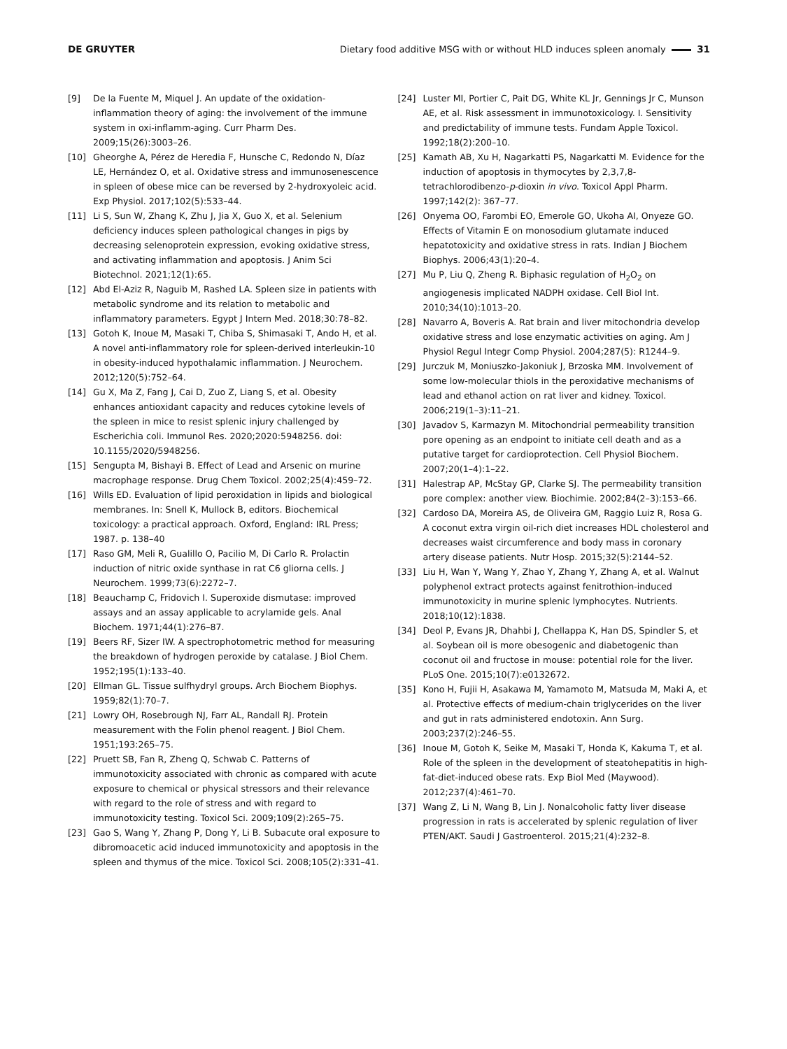DE GRUYTER Dietary food additive MSG with or without HLD induces spleen anomaly 31
[9] De la Fuente M, Miquel J. An update of the oxidation-inflammation theory of aging: the involvement of the immune system in oxi-inflamm-aging. Curr Pharm Des. 2009;15(26):3003–26.
[10] Gheorghe A, Pérez de Heredia F, Hunsche C, Redondo N, Díaz LE, Hernández O, et al. Oxidative stress and immunosenescence in spleen of obese mice can be reversed by 2-hydroxyoleic acid. Exp Physiol. 2017;102(5):533–44.
[11] Li S, Sun W, Zhang K, Zhu J, Jia X, Guo X, et al. Selenium deficiency induces spleen pathological changes in pigs by decreasing selenoprotein expression, evoking oxidative stress, and activating inflammation and apoptosis. J Anim Sci Biotechnol. 2021;12(1):65.
[12] Abd El-Aziz R, Naguib M, Rashed LA. Spleen size in patients with metabolic syndrome and its relation to metabolic and inflammatory parameters. Egypt J Intern Med. 2018;30:78–82.
[13] Gotoh K, Inoue M, Masaki T, Chiba S, Shimasaki T, Ando H, et al. A novel anti-inflammatory role for spleen-derived interleukin-10 in obesity-induced hypothalamic inflammation. J Neurochem. 2012;120(5):752–64.
[14] Gu X, Ma Z, Fang J, Cai D, Zuo Z, Liang S, et al. Obesity enhances antioxidant capacity and reduces cytokine levels of the spleen in mice to resist splenic injury challenged by Escherichia coli. Immunol Res. 2020;2020:5948256. doi: 10.1155/2020/5948256.
[15] Sengupta M, Bishayi B. Effect of Lead and Arsenic on murine macrophage response. Drug Chem Toxicol. 2002;25(4):459–72.
[16] Wills ED. Evaluation of lipid peroxidation in lipids and biological membranes. In: Snell K, Mullock B, editors. Biochemical toxicology: a practical approach. Oxford, England: IRL Press; 1987. p. 138–40
[17] Raso GM, Meli R, Gualillo O, Pacilio M, Di Carlo R. Prolactin induction of nitric oxide synthase in rat C6 gliorna cells. J Neurochem. 1999;73(6):2272–7.
[18] Beauchamp C, Fridovich I. Superoxide dismutase: improved assays and an assay applicable to acrylamide gels. Anal Biochem. 1971;44(1):276–87.
[19] Beers RF, Sizer IW. A spectrophotometric method for measuring the breakdown of hydrogen peroxide by catalase. J Biol Chem. 1952;195(1):133–40.
[20] Ellman GL. Tissue sulfhydryl groups. Arch Biochem Biophys. 1959;82(1):70–7.
[21] Lowry OH, Rosebrough NJ, Farr AL, Randall RJ. Protein measurement with the Folin phenol reagent. J Biol Chem. 1951;193:265–75.
[22] Pruett SB, Fan R, Zheng Q, Schwab C. Patterns of immunotoxicity associated with chronic as compared with acute exposure to chemical or physical stressors and their relevance with regard to the role of stress and with regard to immunotoxicity testing. Toxicol Sci. 2009;109(2):265–75.
[23] Gao S, Wang Y, Zhang P, Dong Y, Li B. Subacute oral exposure to dibromoacetic acid induced immunotoxicity and apoptosis in the spleen and thymus of the mice. Toxicol Sci. 2008;105(2):331–41.
[24] Luster MI, Portier C, Pait DG, White KL Jr, Gennings Jr C, Munson AE, et al. Risk assessment in immunotoxicology. I. Sensitivity and predictability of immune tests. Fundam Apple Toxicol. 1992;18(2):200–10.
[25] Kamath AB, Xu H, Nagarkatti PS, Nagarkatti M. Evidence for the induction of apoptosis in thymocytes by 2,3,7,8-tetrachlorodibenzo-p-dioxin in vivo. Toxicol Appl Pharm. 1997;142(2): 367–77.
[26] Onyema OO, Farombi EO, Emerole GO, Ukoha AI, Onyeze GO. Effects of Vitamin E on monosodium glutamate induced hepatotoxicity and oxidative stress in rats. Indian J Biochem Biophys. 2006;43(1):20–4.
[27] Mu P, Liu Q, Zheng R. Biphasic regulation of H<sub>2</sub>O<sub>2</sub> on angiogenesis implicated NADPH oxidase. Cell Biol Int. 2010;34(10):1013–20.
[28] Navarro A, Boveris A. Rat brain and liver mitochondria develop oxidative stress and lose enzymatic activities on aging. Am J Physiol Regul Integr Comp Physiol. 2004;287(5): R1244–9.
[29] Jurczuk M, Moniuszko-Jakoniuk J, Brzoska MM. Involvement of some low-molecular thiols in the peroxidative mechanisms of lead and ethanol action on rat liver and kidney. Toxicol. 2006;219(1–3):11–21.
[30] Javadov S, Karmazyn M. Mitochondrial permeability transition pore opening as an endpoint to initiate cell death and as a putative target for cardioprotection. Cell Physiol Biochem. 2007;20(1–4):1–22.
[31] Halestrap AP, McStay GP, Clarke SJ. The permeability transition pore complex: another view. Biochimie. 2002;84(2–3):153–66.
[32] Cardoso DA, Moreira AS, de Oliveira GM, Raggio Luiz R, Rosa G. A coconut extra virgin oil-rich diet increases HDL cholesterol and decreases waist circumference and body mass in coronary artery disease patients. Nutr Hosp. 2015;32(5):2144–52.
[33] Liu H, Wan Y, Wang Y, Zhao Y, Zhang Y, Zhang A, et al. Walnut polyphenol extract protects against fenitrothion-induced immunotoxicity in murine splenic lymphocytes. Nutrients. 2018;10(12):1838.
[34] Deol P, Evans JR, Dhahbi J, Chellappa K, Han DS, Spindler S, et al. Soybean oil is more obesogenic and diabetogenic than coconut oil and fructose in mouse: potential role for the liver. PLoS One. 2015;10(7):e0132672.
[35] Kono H, Fujii H, Asakawa M, Yamamoto M, Matsuda M, Maki A, et al. Protective effects of medium-chain triglycerides on the liver and gut in rats administered endotoxin. Ann Surg. 2003;237(2):246–55.
[36] Inoue M, Gotoh K, Seike M, Masaki T, Honda K, Kakuma T, et al. Role of the spleen in the development of steatohepatitis in high-fat-diet-induced obese rats. Exp Biol Med (Maywood). 2012;237(4):461–70.
[37] Wang Z, Li N, Wang B, Lin J. Nonalcoholic fatty liver disease progression in rats is accelerated by splenic regulation of liver PTEN/AKT. Saudi J Gastroenterol. 2015;21(4):232–8.